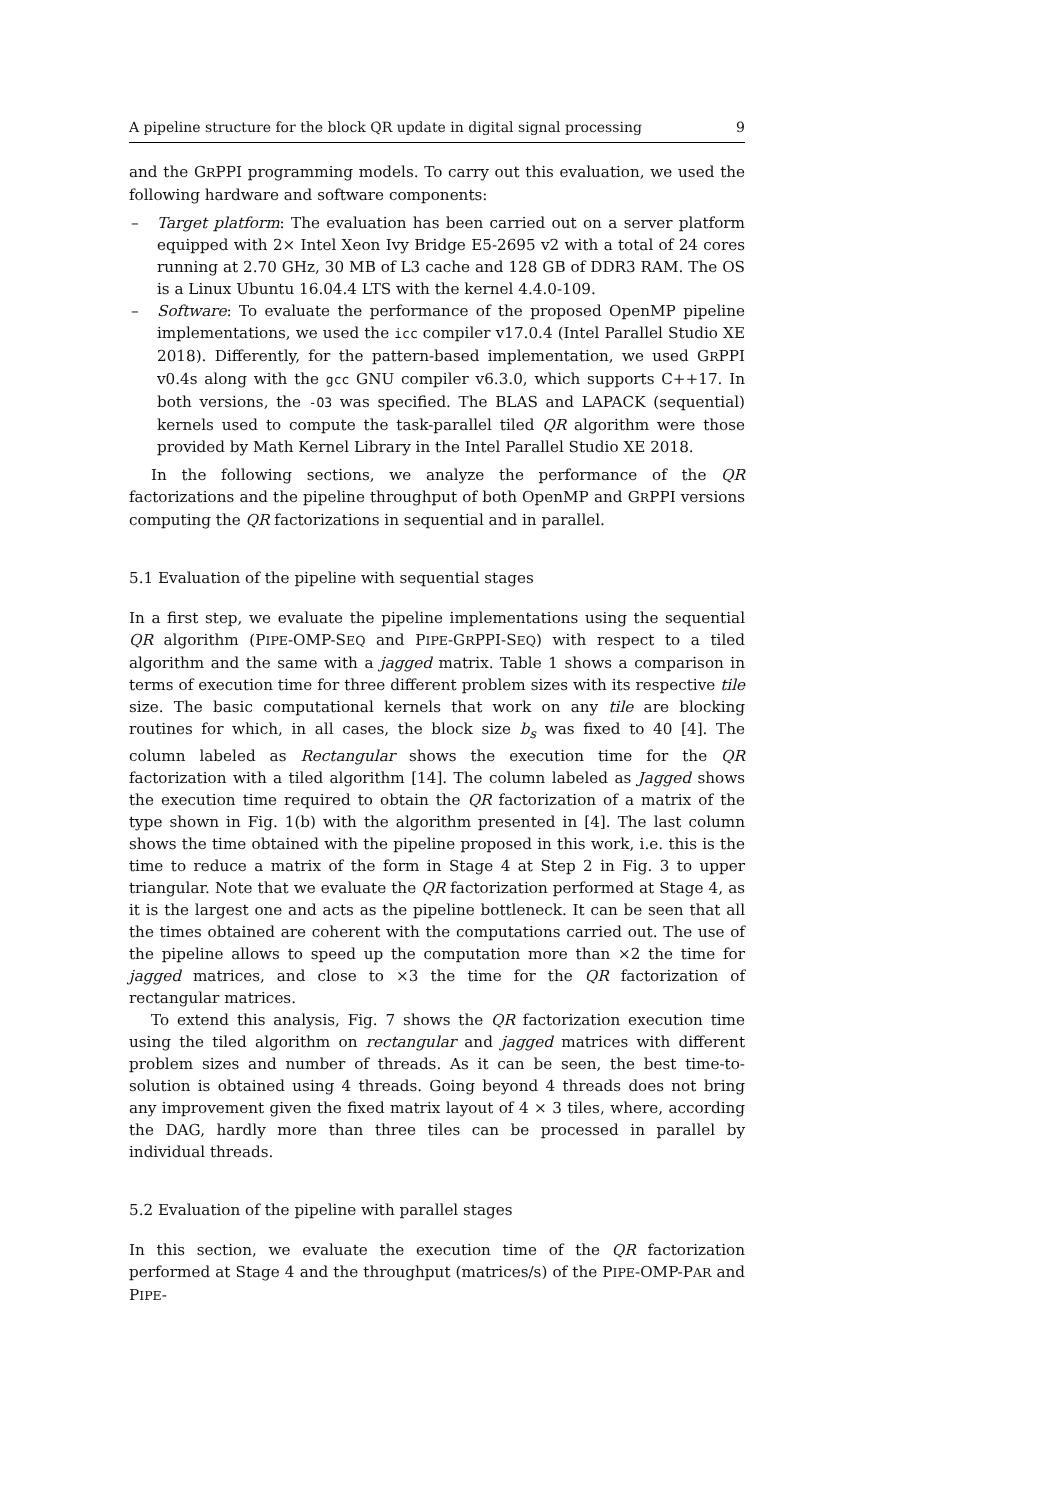A pipeline structure for the block QR update in digital signal processing 9
and the GRPPI programming models. To carry out this evaluation, we used the following hardware and software components:
– Target platform: The evaluation has been carried out on a server platform equipped with 2× Intel Xeon Ivy Bridge E5-2695 v2 with a total of 24 cores running at 2.70 GHz, 30 MB of L3 cache and 128 GB of DDR3 RAM. The OS is a Linux Ubuntu 16.04.4 LTS with the kernel 4.4.0-109.
– Software: To evaluate the performance of the proposed OpenMP pipeline implementations, we used the icc compiler v17.0.4 (Intel Parallel Studio XE 2018). Differently, for the pattern-based implementation, we used GRPPI v0.4s along with the gcc GNU compiler v6.3.0, which supports C++17. In both versions, the -O3 was specified. The BLAS and LAPACK (sequential) kernels used to compute the task-parallel tiled QR algorithm were those provided by Math Kernel Library in the Intel Parallel Studio XE 2018.
In the following sections, we analyze the performance of the QR factorizations and the pipeline throughput of both OpenMP and GRPPI versions computing the QR factorizations in sequential and in parallel.
5.1 Evaluation of the pipeline with sequential stages
In a first step, we evaluate the pipeline implementations using the sequential QR algorithm (PIPE-OMP-SEQ and PIPE-GRPPI-SEQ) with respect to a tiled algorithm and the same with a jagged matrix. Table 1 shows a comparison in terms of execution time for three different problem sizes with its respective tile size. The basic computational kernels that work on any tile are blocking routines for which, in all cases, the block size b<sub>s</sub> was fixed to 40 [4]. The column labeled as Rectangular shows the execution time for the QR factorization with a tiled algorithm [14]. The column labeled as Jagged shows the execution time required to obtain the QR factorization of a matrix of the type shown in Fig. 1(b) with the algorithm presented in [4]. The last column shows the time obtained with the pipeline proposed in this work, i.e. this is the time to reduce a matrix of the form in Stage 4 at Step 2 in Fig. 3 to upper triangular. Note that we evaluate the QR factorization performed at Stage 4, as it is the largest one and acts as the pipeline bottleneck. It can be seen that all the times obtained are coherent with the computations carried out. The use of the pipeline allows to speed up the computation more than ×2 the time for jagged matrices, and close to ×3 the time for the QR factorization of rectangular matrices.
To extend this analysis, Fig. 7 shows the QR factorization execution time using the tiled algorithm on rectangular and jagged matrices with different problem sizes and number of threads. As it can be seen, the best time-to-solution is obtained using 4 threads. Going beyond 4 threads does not bring any improvement given the fixed matrix layout of 4 × 3 tiles, where, according the DAG, hardly more than three tiles can be processed in parallel by individual threads.
5.2 Evaluation of the pipeline with parallel stages
In this section, we evaluate the execution time of the QR factorization performed at Stage 4 and the throughput (matrices/s) of the PIPE-OMP-PAR and PIPE-